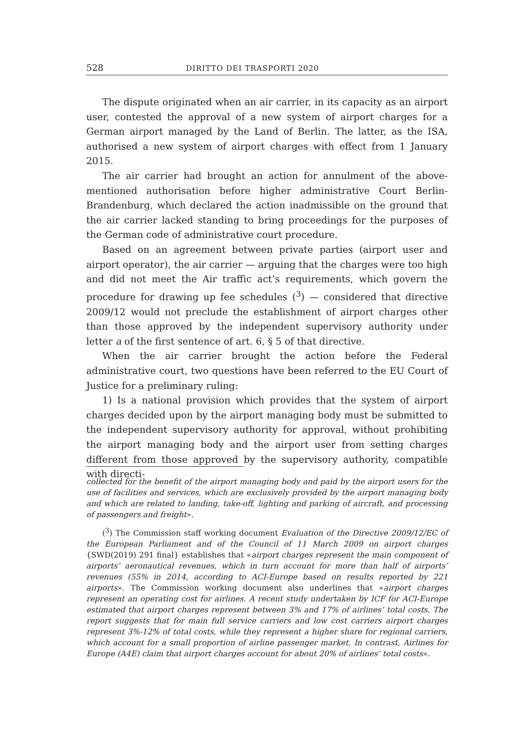528 DIRITTO DEI TRASPORTI 2020
The dispute originated when an air carrier, in its capacity as an airport user, contested the approval of a new system of airport charges for a German airport managed by the Land of Berlin. The latter, as the ISA, authorised a new system of airport charges with effect from 1 January 2015.
The air carrier had brought an action for annulment of the above-mentioned authorisation before higher administrative Court Berlin-Brandenburg, which declared the action inadmissible on the ground that the air carrier lacked standing to bring proceedings for the purposes of the German code of administrative court procedure.
Based on an agreement between private parties (airport user and airport operator), the air carrier — arguing that the charges were too high and did not meet the Air traffic act’s requirements, which govern the procedure for drawing up fee schedules (<sup>3</sup>) — considered that directive 2009/12 would not preclude the establishment of airport charges other than those approved by the independent supervisory authority under letter a of the first sentence of art. 6, § 5 of that directive.
When the air carrier brought the action before the Federal administrative court, two questions have been referred to the EU Court of Justice for a preliminary ruling:
1) Is a national provision which provides that the system of airport charges decided upon by the airport managing body must be submitted to the independent supervisory authority for approval, without prohibiting the airport managing body and the airport user from setting charges different from those approved by the supervisory authority, compatible with directi-
collected for the benefit of the airport managing body and paid by the airport users for the use of facilities and services, which are exclusively provided by the airport managing body and which are related to landing, take-off, lighting and parking of aircraft, and processing of passengers and freight».
(<sup>3</sup>) The Commission staff working document Evaluation of the Directive 2009/12/EC of the European Parliament and of the Council of 11 March 2009 on airport charges {SWD(2019) 291 final} establishes that «airport charges represent the main component of airports’ aeronautical revenues, which in turn account for more than half of airports’ revenues (55% in 2014, according to ACI-Europe based on results reported by 221 airports». The Commission working document also underlines that «airport charges represent an operating cost for airlines. A recent study undertaken by ICF for ACI-Europe estimated that airport charges represent between 3% and 17% of airlines’ total costs. The report suggests that for main full service carriers and low cost carriers airport charges represent 3%-12% of total costs, while they represent a higher share for regional carriers, which account for a small proportion of airline passenger market. In contrast, Airlines for Europe (A4E) claim that airport charges account for about 20% of airlines’ total costs».